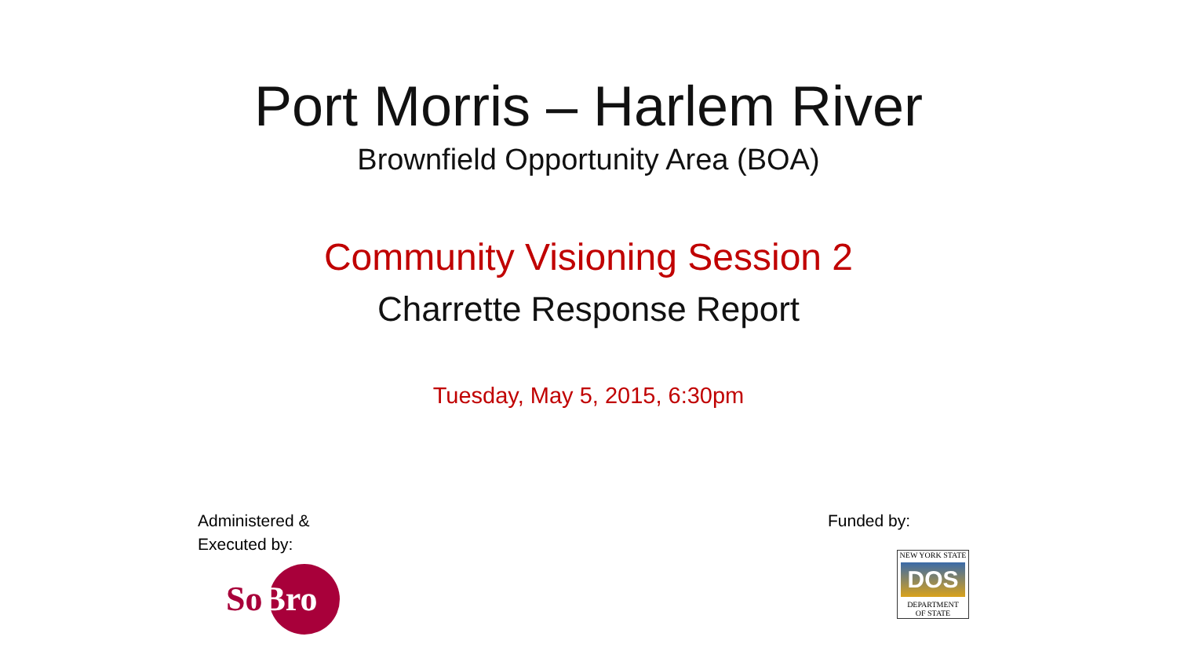Port Morris – Harlem River
Brownfield Opportunity Area (BOA)
Community Visioning Session 2
Charrette Response Report
Tuesday, May 5, 2015, 6:30pm
Administered &
Executed by:
So Bro
Funded by:
NEW YORK STATE
DOS
DEPARTMENT
OF STATE